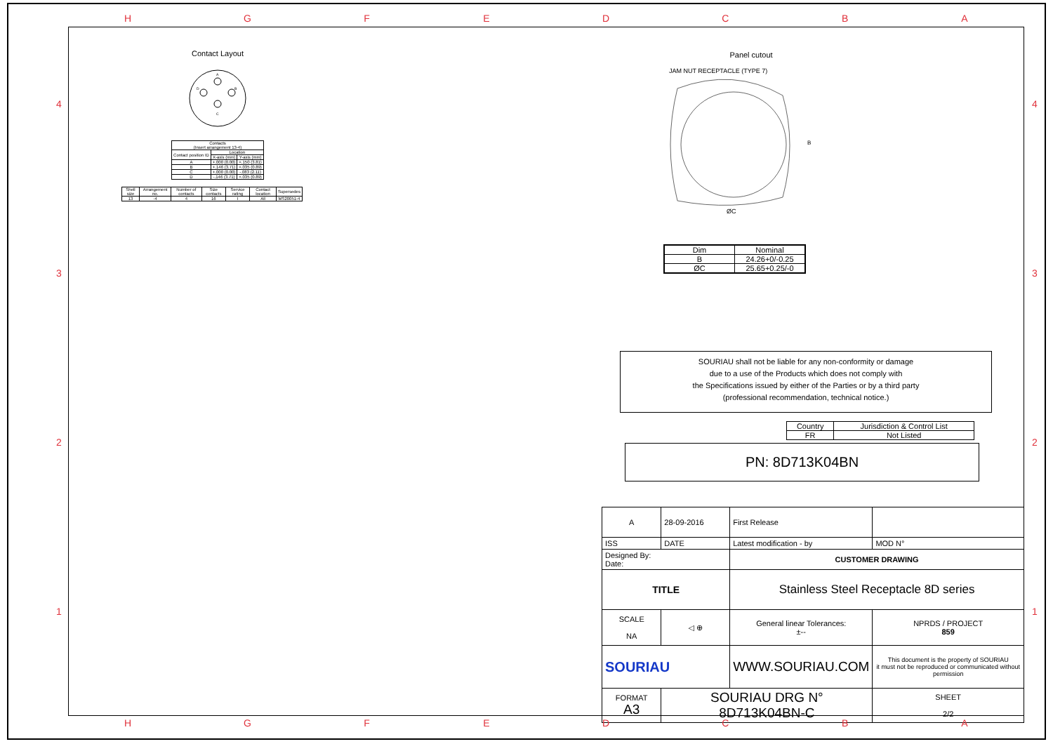H G F E D C B A
4
3
2
1
4
3
2
1
Contact Layout
A
B
C
D
| Contacts (Insert arrangement 13-4) | | |
| --- | --- | --- |
| Contact position ID | Location | |
| | X-axis (mm) | Y-axis (mm) |
| A | +.000 (0.00) | +.150 (3.81) |
| B | +.146 (3.71) | +.035 (0.89) |
| C | +.000 (0.00) | -.083 (2.11) |
| D | -.146 (3.71) | +.035 (0.89) |
| Shell size | Arrangement no. | Number of contacts | Size contacts | Service rating | Contact location | Supersedes |
| --- | --- | --- | --- | --- | --- | --- |
| 13 | -4 | 4 | 16 | I | All | MS20051-4 |
Panel cutout
JAM NUT RECEPTACLE (TYPE 7)
ØC
B
| Dim | Nominal |
| B | 24.26+0/-0.25 |
| ØC | 25.65+0.25/-0 |
SOURIAU shall not be liable for any non-conformity or damage
due to a use of the Products which does not comply with
the Specifications issued by either of the Parties or by a third party
(professional recommendation, technical notice.)
| Country | Jurisdiction & Control List |
| FR | Not Listed |
PN: 8D713K04BN
| A | 28-09-2016 | First Release | | | |
| ISS | DATE | Latest modification - by | | | MOD N° |
| Designed By: Date: | | | CUSTOMER DRAWING | | |
| TITLE | | Stainless Steel Receptacle 8D series | | | |
| SCALE NA | ◁ ⊕ | | General linear Tolerances: ±-- | NPRDS / PROJECT 859 | |
| SOURIAU | | WWW.SOURIAU.COM | | This document is the property of SOURIAU it must not be reproduced or communicated without permission | |
| FORMAT A3 | SOURIAU DRG N° 8D713K04BN-C | | | | SHEET 2/2 |
H G F E D C B A